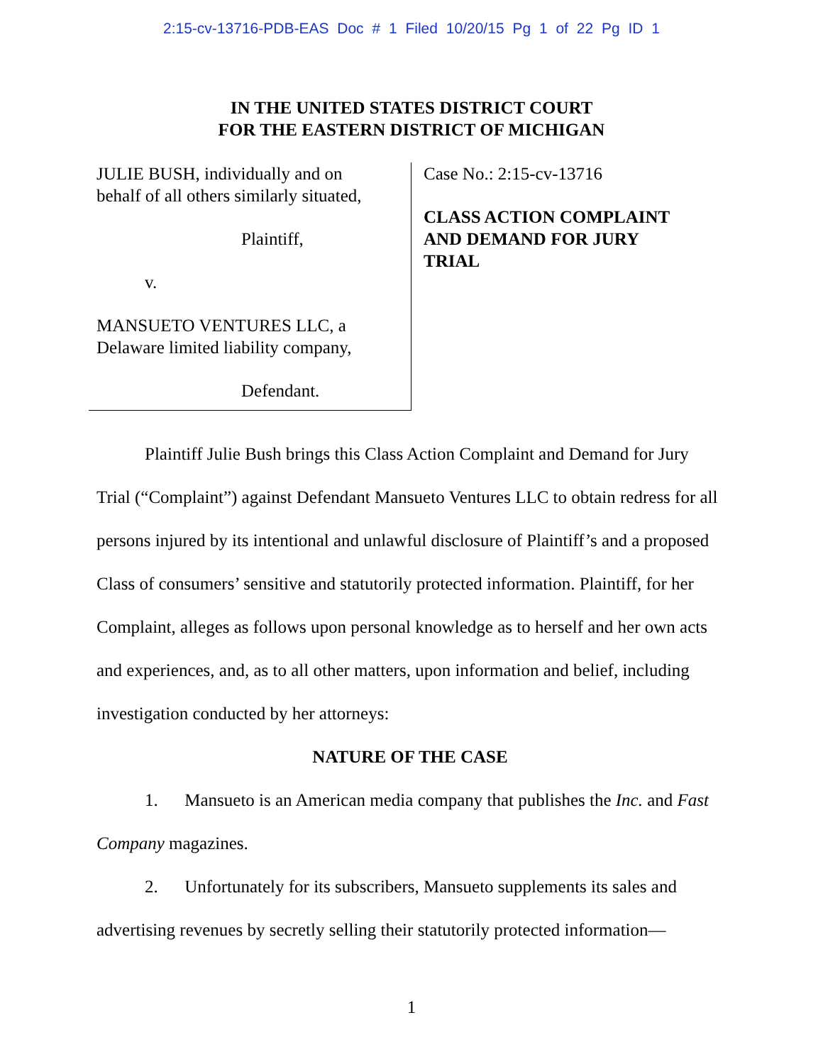2:15-cv-13716-PDB-EAS Doc # 1 Filed 10/20/15 Pg 1 of 22 Pg ID 1
IN THE UNITED STATES DISTRICT COURT
FOR THE EASTERN DISTRICT OF MICHIGAN
JULIE BUSH, individually and on
behalf of all others similarly situated,
Plaintiff,
v.
MANSUETO VENTURES LLC, a
Delaware limited liability company,
Defendant.
Case No.: 2:15-cv-13716
CLASS ACTION COMPLAINT
AND DEMAND FOR JURY
TRIAL
Plaintiff Julie Bush brings this Class Action Complaint and Demand for Jury Trial (“Complaint”) against Defendant Mansueto Ventures LLC to obtain redress for all persons injured by its intentional and unlawful disclosure of Plaintiff’s and a proposed Class of consumers’ sensitive and statutorily protected information. Plaintiff, for her Complaint, alleges as follows upon personal knowledge as to herself and her own acts and experiences, and, as to all other matters, upon information and belief, including investigation conducted by her attorneys:
NATURE OF THE CASE
1. Mansueto is an American media company that publishes the Inc. and Fast Company magazines.
2. Unfortunately for its subscribers, Mansueto supplements its sales and advertising revenues by secretly selling their statutorily protected information—
1